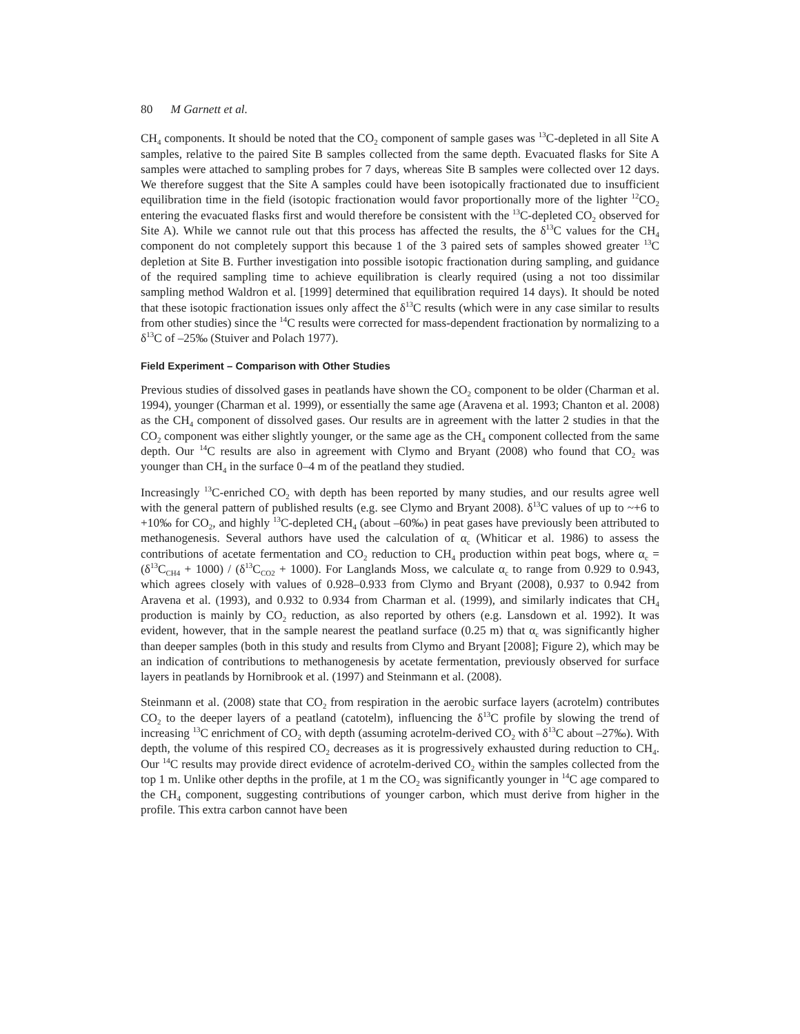80 M Garnett et al.
CH<sub>4</sub> components. It should be noted that the CO<sub>2</sub> component of sample gases was <sup>13</sup>C-depleted in all Site A samples, relative to the paired Site B samples collected from the same depth. Evacuated flasks for Site A samples were attached to sampling probes for 7 days, whereas Site B samples were collected over 12 days. We therefore suggest that the Site A samples could have been isotopically fractionated due to insufficient equilibration time in the field (isotopic fractionation would favor proportionally more of the lighter <sup>12</sup>CO<sub>2</sub> entering the evacuated flasks first and would therefore be consistent with the <sup>13</sup>C-depleted CO<sub>2</sub> observed for Site A). While we cannot rule out that this process has affected the results, the δ<sup>13</sup>C values for the CH<sub>4</sub> component do not completely support this because 1 of the 3 paired sets of samples showed greater <sup>13</sup>C depletion at Site B. Further investigation into possible isotopic fractionation during sampling, and guidance of the required sampling time to achieve equilibration is clearly required (using a not too dissimilar sampling method Waldron et al. [1999] determined that equilibration required 14 days). It should be noted that these isotopic fractionation issues only affect the δ<sup>13</sup>C results (which were in any case similar to results from other studies) since the <sup>14</sup>C results were corrected for mass-dependent fractionation by normalizing to a δ<sup>13</sup>C of –25‰ (Stuiver and Polach 1977).
Field Experiment – Comparison with Other Studies
Previous studies of dissolved gases in peatlands have shown the CO<sub>2</sub> component to be older (Charman et al. 1994), younger (Charman et al. 1999), or essentially the same age (Aravena et al. 1993; Chanton et al. 2008) as the CH<sub>4</sub> component of dissolved gases. Our results are in agreement with the latter 2 studies in that the CO<sub>2</sub> component was either slightly younger, or the same age as the CH<sub>4</sub> component collected from the same depth. Our <sup>14</sup>C results are also in agreement with Clymo and Bryant (2008) who found that CO<sub>2</sub> was younger than CH<sub>4</sub> in the surface 0–4 m of the peatland they studied.
Increasingly <sup>13</sup>C-enriched CO<sub>2</sub> with depth has been reported by many studies, and our results agree well with the general pattern of published results (e.g. see Clymo and Bryant 2008). δ<sup>13</sup>C values of up to ~+6 to +10‰ for CO<sub>2</sub>, and highly <sup>13</sup>C-depleted CH<sub>4</sub> (about –60‰) in peat gases have previously been attributed to methanogenesis. Several authors have used the calculation of α<sub>c</sub> (Whiticar et al. 1986) to assess the contributions of acetate fermentation and CO<sub>2</sub> reduction to CH<sub>4</sub> production within peat bogs, where α<sub>c</sub> = (δ<sup>13</sup>C<sub>CH4</sub> + 1000) / (δ<sup>13</sup>C<sub>CO2</sub> + 1000). For Langlands Moss, we calculate α<sub>c</sub> to range from 0.929 to 0.943, which agrees closely with values of 0.928–0.933 from Clymo and Bryant (2008), 0.937 to 0.942 from Aravena et al. (1993), and 0.932 to 0.934 from Charman et al. (1999), and similarly indicates that CH<sub>4</sub> production is mainly by CO<sub>2</sub> reduction, as also reported by others (e.g. Lansdown et al. 1992). It was evident, however, that in the sample nearest the peatland surface (0.25 m) that α<sub>c</sub> was significantly higher than deeper samples (both in this study and results from Clymo and Bryant [2008]; Figure 2), which may be an indication of contributions to methanogenesis by acetate fermentation, previously observed for surface layers in peatlands by Hornibrook et al. (1997) and Steinmann et al. (2008).
Steinmann et al. (2008) state that CO<sub>2</sub> from respiration in the aerobic surface layers (acrotelm) contributes CO<sub>2</sub> to the deeper layers of a peatland (catotelm), influencing the δ<sup>13</sup>C profile by slowing the trend of increasing <sup>13</sup>C enrichment of CO<sub>2</sub> with depth (assuming acrotelm-derived CO<sub>2</sub> with δ<sup>13</sup>C about –27‰). With depth, the volume of this respired CO<sub>2</sub> decreases as it is progressively exhausted during reduction to CH<sub>4</sub>. Our <sup>14</sup>C results may provide direct evidence of acrotelm-derived CO<sub>2</sub> within the samples collected from the top 1 m. Unlike other depths in the profile, at 1 m the CO<sub>2</sub> was significantly younger in <sup>14</sup>C age compared to the CH<sub>4</sub> component, suggesting contributions of younger carbon, which must derive from higher in the profile. This extra carbon cannot have been